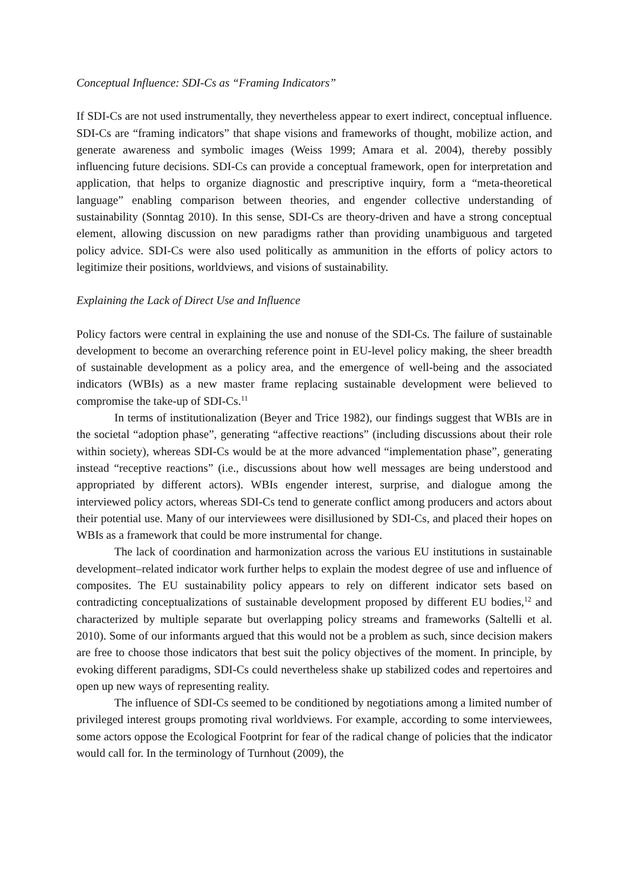Conceptual Influence: SDI-Cs as “Framing Indicators”
If SDI-Cs are not used instrumentally, they nevertheless appear to exert indirect, conceptual influence. SDI-Cs are “framing indicators” that shape visions and frameworks of thought, mobilize action, and generate awareness and symbolic images (Weiss 1999; Amara et al. 2004), thereby possibly influencing future decisions. SDI-Cs can provide a conceptual framework, open for interpretation and application, that helps to organize diagnostic and prescriptive inquiry, form a “meta-theoretical language” enabling comparison between theories, and engender collective understanding of sustainability (Sonntag 2010). In this sense, SDI-Cs are theory-driven and have a strong conceptual element, allowing discussion on new paradigms rather than providing unambiguous and targeted policy advice. SDI-Cs were also used politically as ammunition in the efforts of policy actors to legitimize their positions, worldviews, and visions of sustainability.
Explaining the Lack of Direct Use and Influence
Policy factors were central in explaining the use and nonuse of the SDI-Cs. The failure of sustainable development to become an overarching reference point in EU-level policy making, the sheer breadth of sustainable development as a policy area, and the emergence of well-being and the associated indicators (WBIs) as a new master frame replacing sustainable development were believed to compromise the take-up of SDI-Cs.<sup>11</sup>
In terms of institutionalization (Beyer and Trice 1982), our findings suggest that WBIs are in the societal “adoption phase”, generating “affective reactions” (including discussions about their role within society), whereas SDI-Cs would be at the more advanced “implementation phase”, generating instead “receptive reactions” (i.e., discussions about how well messages are being understood and appropriated by different actors). WBIs engender interest, surprise, and dialogue among the interviewed policy actors, whereas SDI-Cs tend to generate conflict among producers and actors about their potential use. Many of our interviewees were disillusioned by SDI-Cs, and placed their hopes on WBIs as a framework that could be more instrumental for change.
The lack of coordination and harmonization across the various EU institutions in sustainable development–related indicator work further helps to explain the modest degree of use and influence of composites. The EU sustainability policy appears to rely on different indicator sets based on contradicting conceptualizations of sustainable development proposed by different EU bodies,<sup>12</sup> and characterized by multiple separate but overlapping policy streams and frameworks (Saltelli et al. 2010). Some of our informants argued that this would not be a problem as such, since decision makers are free to choose those indicators that best suit the policy objectives of the moment. In principle, by evoking different paradigms, SDI-Cs could nevertheless shake up stabilized codes and repertoires and open up new ways of representing reality.
The influence of SDI-Cs seemed to be conditioned by negotiations among a limited number of privileged interest groups promoting rival worldviews. For example, according to some interviewees, some actors oppose the Ecological Footprint for fear of the radical change of policies that the indicator would call for. In the terminology of Turnhout (2009), the